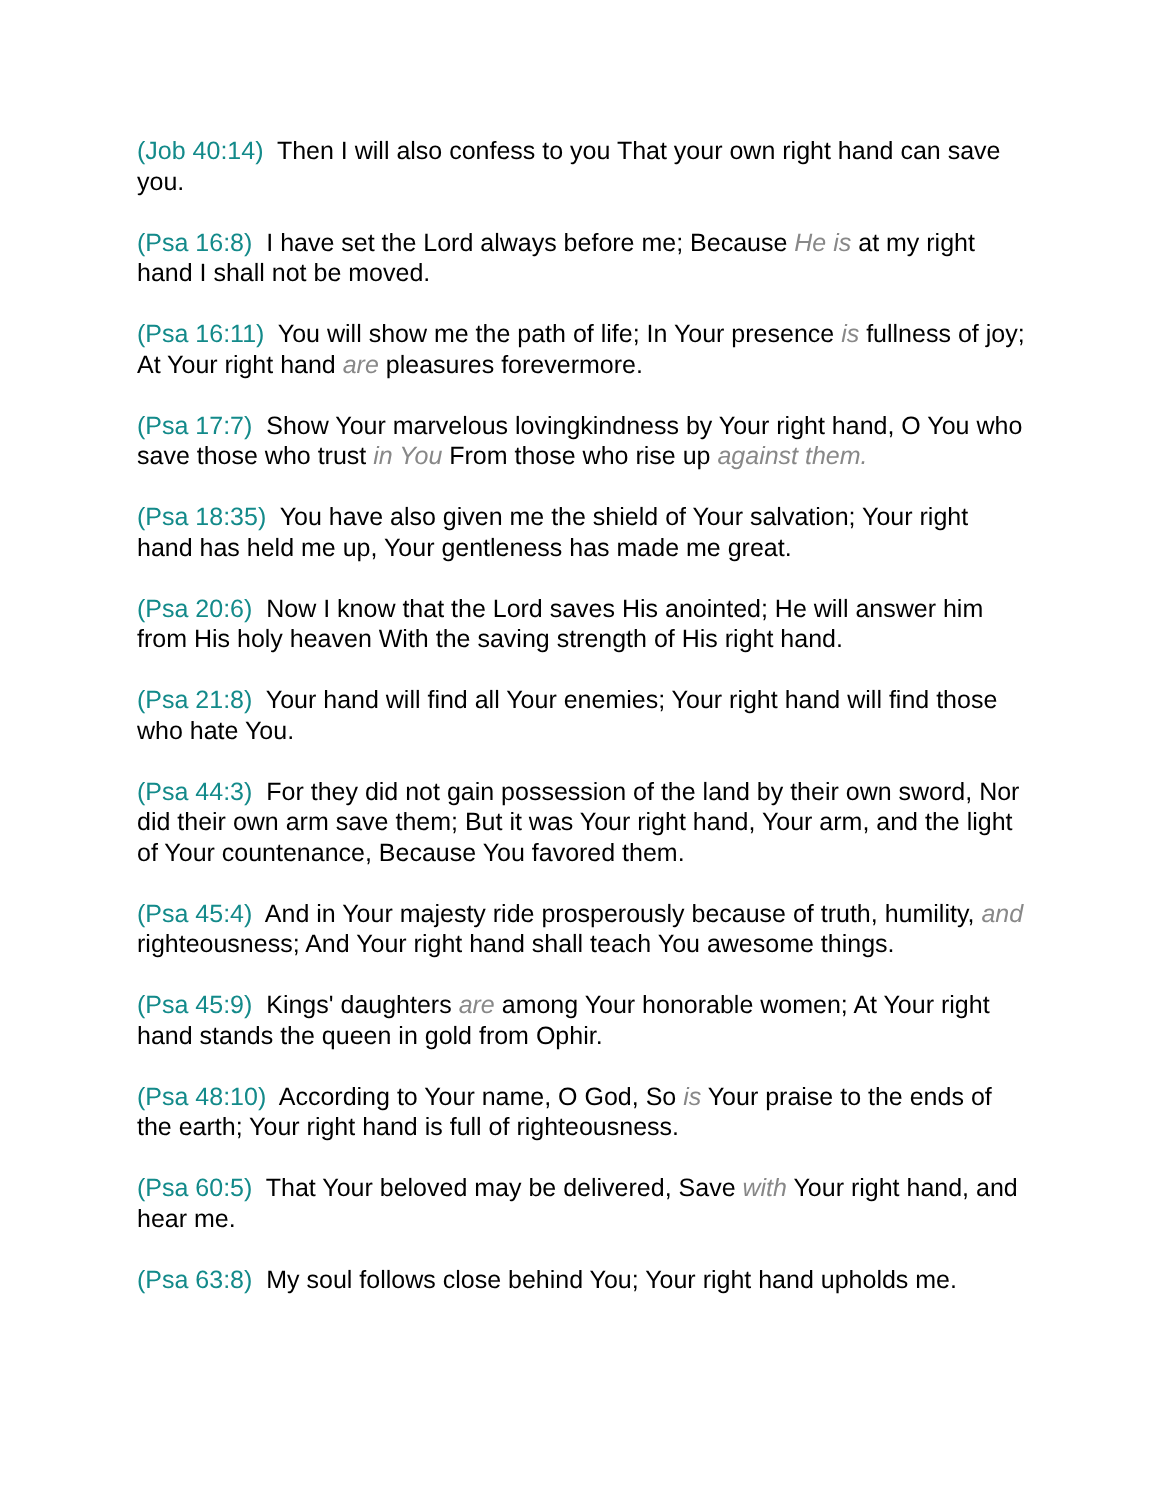(Job 40:14) Then I will also confess to you That your own right hand can save you.
(Psa 16:8) I have set the Lord always before me; Because He is at my right hand I shall not be moved.
(Psa 16:11) You will show me the path of life; In Your presence is fullness of joy; At Your right hand are pleasures forevermore.
(Psa 17:7) Show Your marvelous lovingkindness by Your right hand, O You who save those who trust in You From those who rise up against them.
(Psa 18:35) You have also given me the shield of Your salvation; Your right hand has held me up, Your gentleness has made me great.
(Psa 20:6) Now I know that the Lord saves His anointed; He will answer him from His holy heaven With the saving strength of His right hand.
(Psa 21:8) Your hand will find all Your enemies; Your right hand will find those who hate You.
(Psa 44:3) For they did not gain possession of the land by their own sword, Nor did their own arm save them; But it was Your right hand, Your arm, and the light of Your countenance, Because You favored them.
(Psa 45:4) And in Your majesty ride prosperously because of truth, humility, and righteousness; And Your right hand shall teach You awesome things.
(Psa 45:9) Kings' daughters are among Your honorable women; At Your right hand stands the queen in gold from Ophir.
(Psa 48:10) According to Your name, O God, So is Your praise to the ends of the earth; Your right hand is full of righteousness.
(Psa 60:5) That Your beloved may be delivered, Save with Your right hand, and hear me.
(Psa 63:8) My soul follows close behind You; Your right hand upholds me.